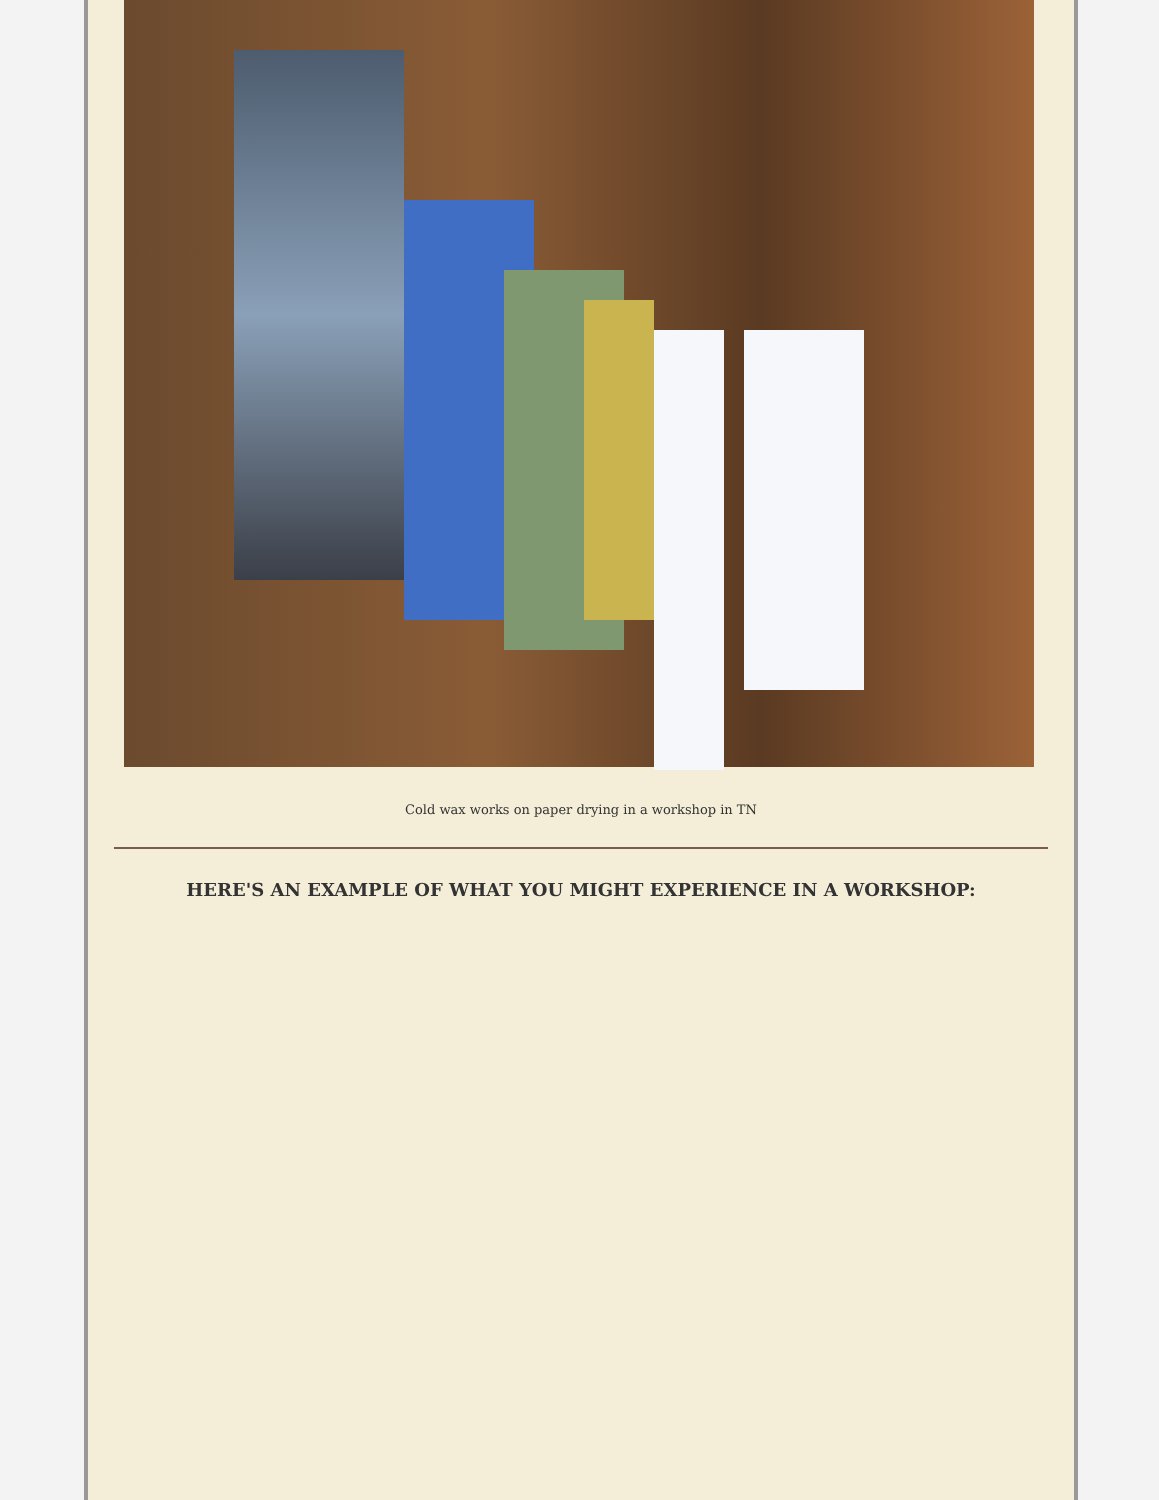Cold wax works on paper drying in a workshop in TN
HERE'S AN EXAMPLE OF WHAT YOU MIGHT EXPERIENCE IN A WORKSHOP: